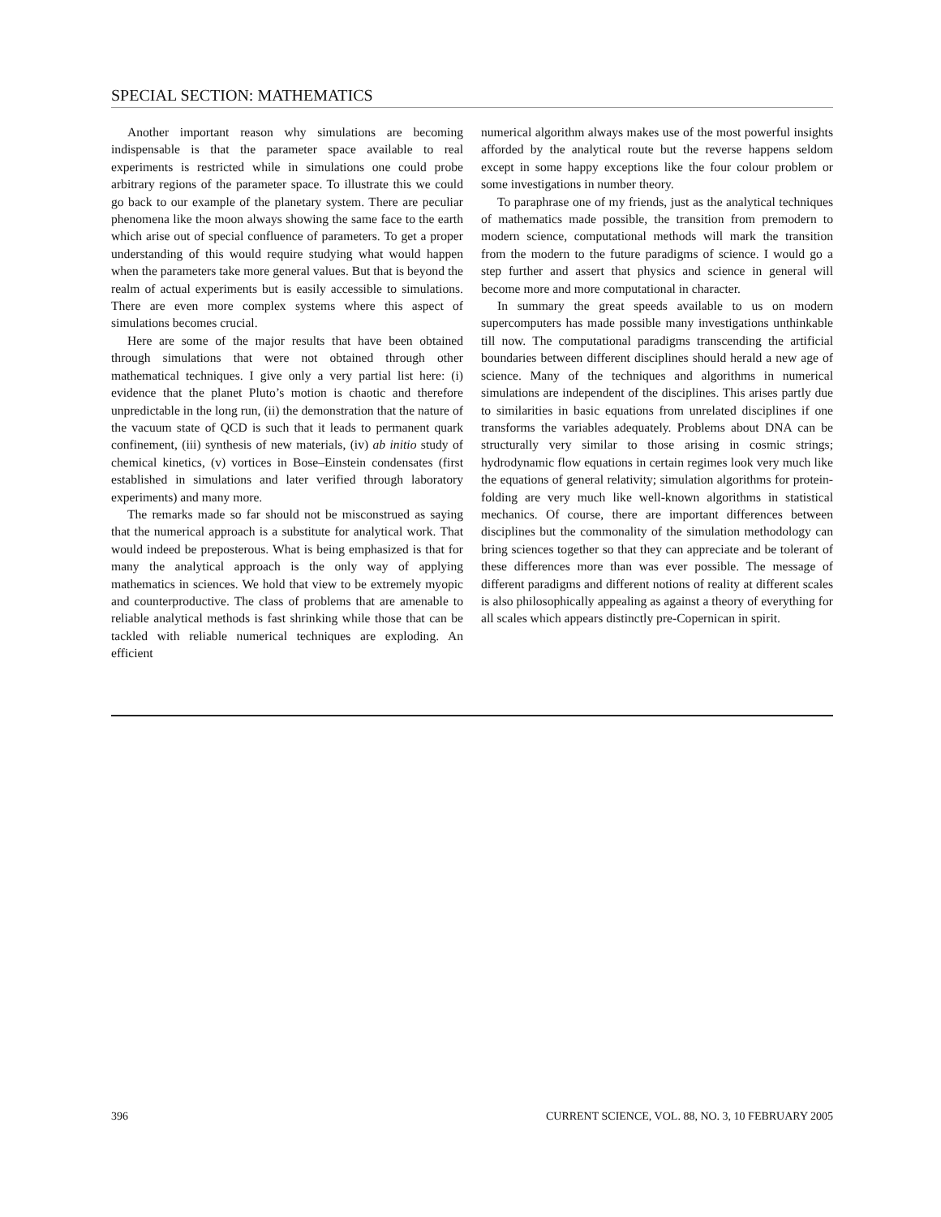SPECIAL SECTION: MATHEMATICS
Another important reason why simulations are becoming indispensable is that the parameter space available to real experiments is restricted while in simulations one could probe arbitrary regions of the parameter space. To illustrate this we could go back to our example of the planetary system. There are peculiar phenomena like the moon always showing the same face to the earth which arise out of special confluence of parameters. To get a proper understanding of this would require studying what would happen when the parameters take more general values. But that is beyond the realm of actual experiments but is easily accessible to simulations. There are even more complex systems where this aspect of simulations becomes crucial.
Here are some of the major results that have been obtained through simulations that were not obtained through other mathematical techniques. I give only a very partial list here: (i) evidence that the planet Pluto’s motion is chaotic and therefore unpredictable in the long run, (ii) the demonstration that the nature of the vacuum state of QCD is such that it leads to permanent quark confinement, (iii) synthesis of new materials, (iv) ab initio study of chemical kinetics, (v) vortices in Bose–Einstein condensates (first established in simulations and later verified through laboratory experiments) and many more.
The remarks made so far should not be misconstrued as saying that the numerical approach is a substitute for analytical work. That would indeed be preposterous. What is being emphasized is that for many the analytical approach is the only way of applying mathematics in sciences. We hold that view to be extremely myopic and counterproductive. The class of problems that are amenable to reliable analytical methods is fast shrinking while those that can be tackled with reliable numerical techniques are exploding. An efficient
numerical algorithm always makes use of the most powerful insights afforded by the analytical route but the reverse happens seldom except in some happy exceptions like the four colour problem or some investigations in number theory.
To paraphrase one of my friends, just as the analytical techniques of mathematics made possible, the transition from premodern to modern science, computational methods will mark the transition from the modern to the future paradigms of science. I would go a step further and assert that physics and science in general will become more and more computational in character.
In summary the great speeds available to us on modern supercomputers has made possible many investigations unthinkable till now. The computational paradigms transcending the artificial boundaries between different disciplines should herald a new age of science. Many of the techniques and algorithms in numerical simulations are independent of the disciplines. This arises partly due to similarities in basic equations from unrelated disciplines if one transforms the variables adequately. Problems about DNA can be structurally very similar to those arising in cosmic strings; hydrodynamic flow equations in certain regimes look very much like the equations of general relativity; simulation algorithms for protein-folding are very much like well-known algorithms in statistical mechanics. Of course, there are important differences between disciplines but the commonality of the simulation methodology can bring sciences together so that they can appreciate and be tolerant of these differences more than was ever possible. The message of different paradigms and different notions of reality at different scales is also philosophically appealing as against a theory of everything for all scales which appears distinctly pre-Copernican in spirit.
396 CURRENT SCIENCE, VOL. 88, NO. 3, 10 FEBRUARY 2005